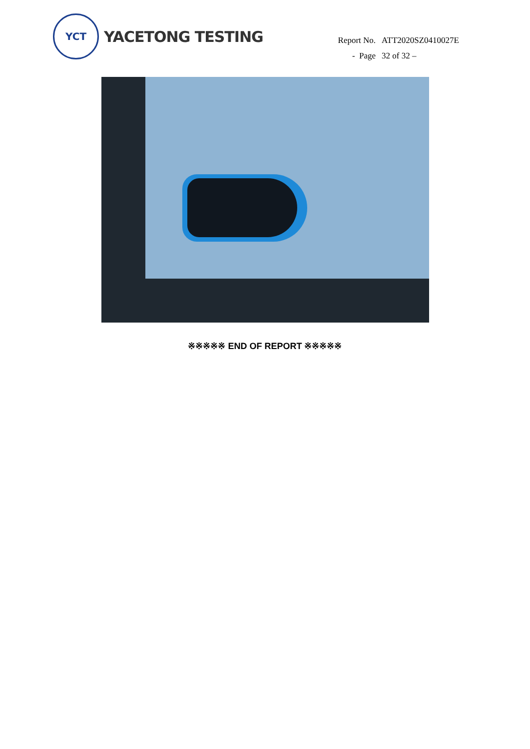YCT
YACETONG TESTING
| Report No. | ATT2020SZ0410027E |
| - Page | 32 of 32 – |
※※※※※ END OF REPORT ※※※※※